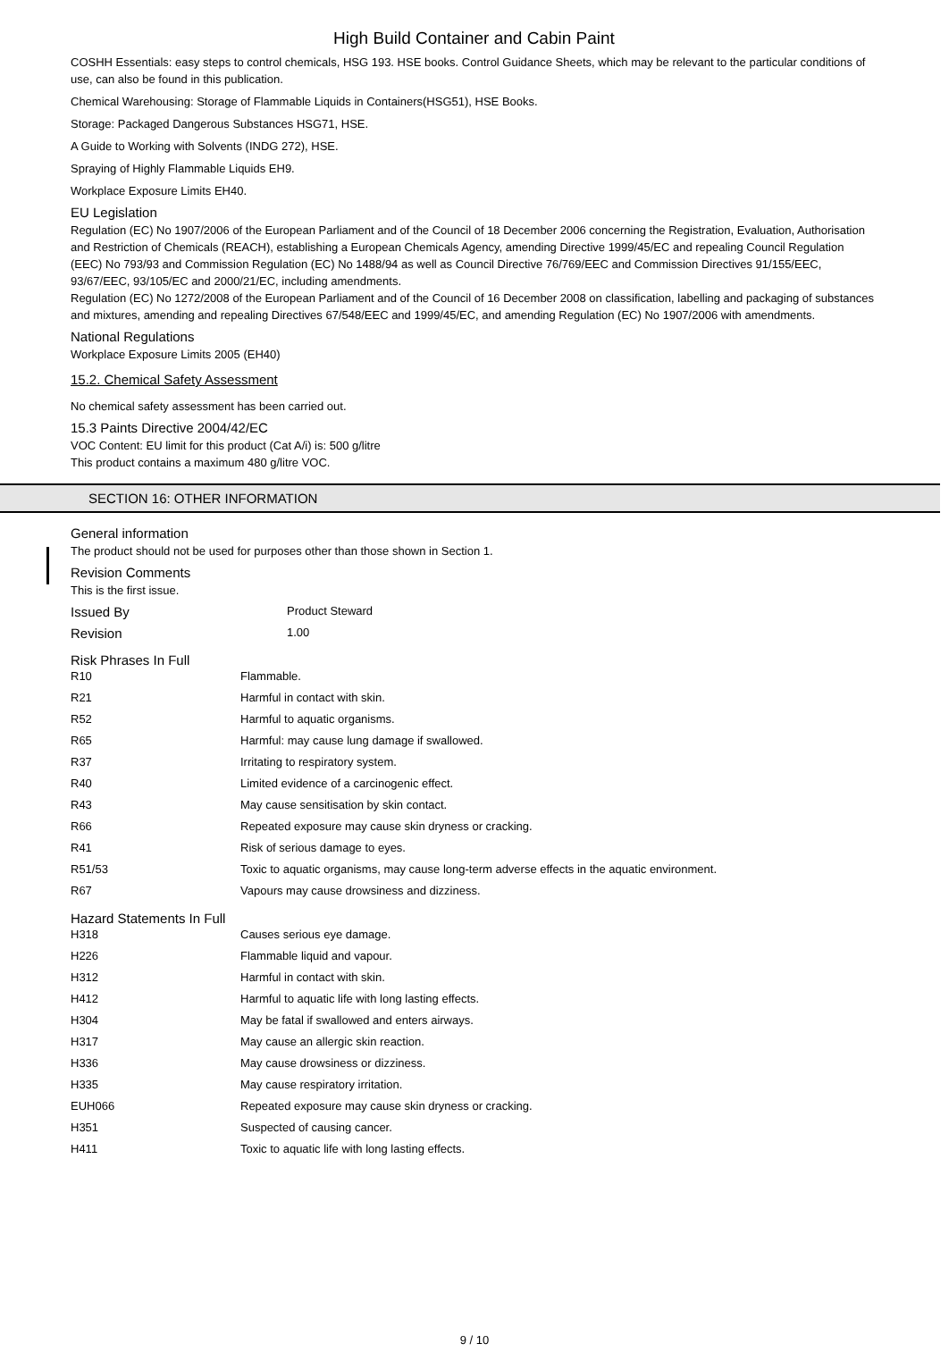High Build Container and Cabin Paint
COSHH Essentials: easy steps to control chemicals, HSG 193. HSE books. Control Guidance Sheets, which may be relevant to the particular conditions of use, can also be found in this publication.
Chemical Warehousing: Storage of Flammable Liquids in Containers(HSG51), HSE Books.
Storage: Packaged Dangerous Substances HSG71, HSE.
A Guide to Working with Solvents (INDG 272), HSE.
Spraying of Highly Flammable Liquids EH9.
Workplace Exposure Limits EH40.
EU Legislation
Regulation (EC) No 1907/2006 of the European Parliament and of the Council of 18 December 2006 concerning the Registration, Evaluation, Authorisation and Restriction of Chemicals (REACH), establishing a European Chemicals Agency, amending Directive 1999/45/EC and repealing Council Regulation (EEC) No 793/93 and Commission Regulation (EC) No 1488/94 as well as Council Directive 76/769/EEC and Commission Directives 91/155/EEC, 93/67/EEC, 93/105/EC and 2000/21/EC, including amendments.
Regulation (EC) No 1272/2008 of the European Parliament and of the Council of 16 December 2008 on classification, labelling and packaging of substances and mixtures, amending and repealing Directives 67/548/EEC and 1999/45/EC, and amending Regulation (EC) No 1907/2006 with amendments.
National Regulations
Workplace Exposure Limits 2005 (EH40)
15.2. Chemical Safety Assessment
No chemical safety assessment has been carried out.
15.3 Paints Directive 2004/42/EC
VOC Content: EU limit for this product (Cat A/i) is: 500 g/litre
This product contains a maximum 480 g/litre VOC.
SECTION 16: OTHER INFORMATION
General information
The product should not be used for purposes other than those shown in Section 1.
Revision Comments
This is the first issue.
| Issued By | Product Steward |
| Revision | 1.00 |
Risk Phrases In Full
| R10 | Flammable. |
| R21 | Harmful in contact with skin. |
| R52 | Harmful to aquatic organisms. |
| R65 | Harmful: may cause lung damage if swallowed. |
| R37 | Irritating to respiratory system. |
| R40 | Limited evidence of a carcinogenic effect. |
| R43 | May cause sensitisation by skin contact. |
| R66 | Repeated exposure may cause skin dryness or cracking. |
| R41 | Risk of serious damage to eyes. |
| R51/53 | Toxic to aquatic organisms, may cause long-term adverse effects in the aquatic environment. |
| R67 | Vapours may cause drowsiness and dizziness. |
Hazard Statements In Full
| H318 | Causes serious eye damage. |
| H226 | Flammable liquid and vapour. |
| H312 | Harmful in contact with skin. |
| H412 | Harmful to aquatic life with long lasting effects. |
| H304 | May be fatal if swallowed and enters airways. |
| H317 | May cause an allergic skin reaction. |
| H336 | May cause drowsiness or dizziness. |
| H335 | May cause respiratory irritation. |
| EUH066 | Repeated exposure may cause skin dryness or cracking. |
| H351 | Suspected of causing cancer. |
| H411 | Toxic to aquatic life with long lasting effects. |
9 / 10